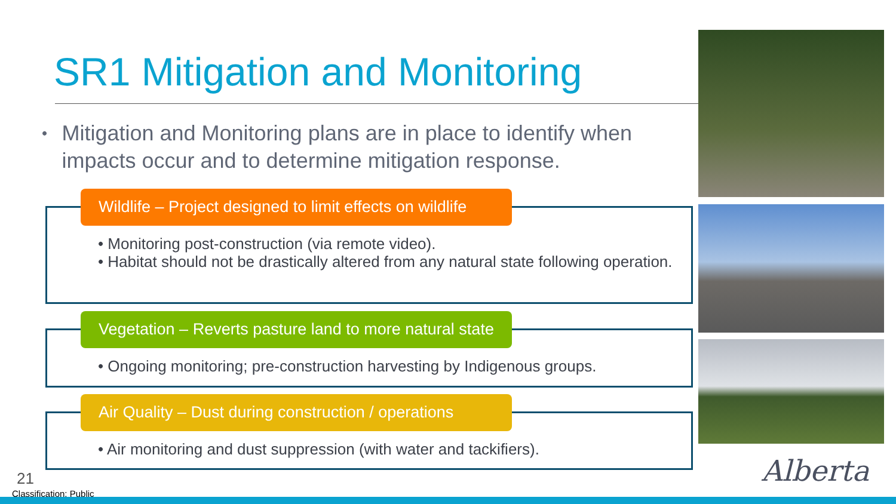SR1 Mitigation and Monitoring
• Mitigation and Monitoring plans are in place to identify when impacts occur and to determine mitigation response.
Wildlife – Project designed to limit effects on wildlife
• Monitoring post-construction (via remote video).
• Habitat should not be drastically altered from any natural state following operation.
Vegetation – Reverts pasture land to more natural state
• Ongoing monitoring; pre-construction harvesting by Indigenous groups.
Air Quality – Dust during construction / operations
• Air monitoring and dust suppression (with water and tackifiers).
Alberta
21
Classification: Public